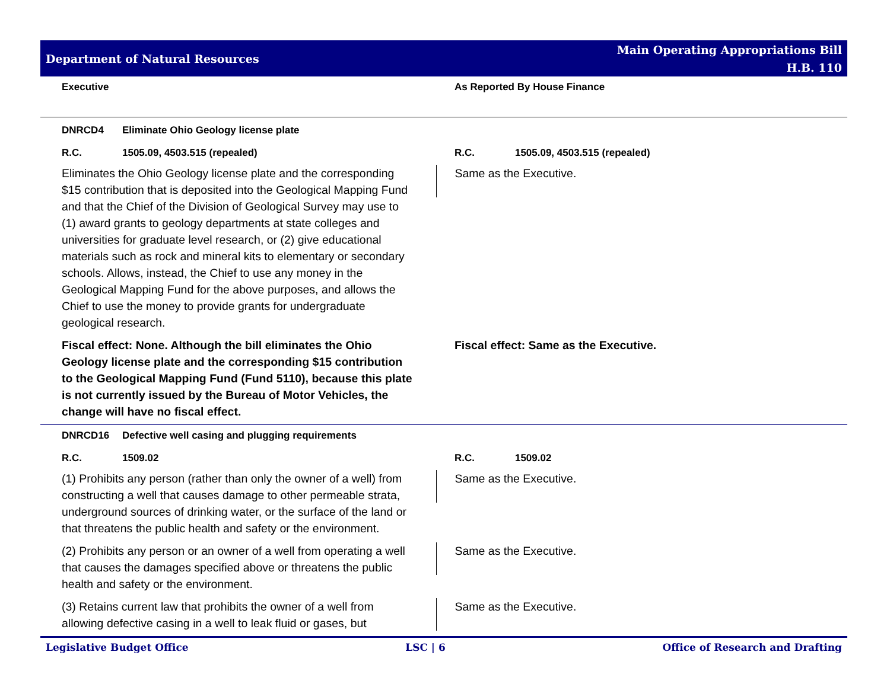Department of Natural Resources
Main Operating Appropriations Bill
H.B. 110
Executive As Reported By House Finance
DNRCD4 Eliminate Ohio Geology license plate
R.C. 1505.09, 4503.515 (repealed) R.C. 1505.09, 4503.515 (repealed)
Eliminates the Ohio Geology license plate and the corresponding $15 contribution that is deposited into the Geological Mapping Fund and that the Chief of the Division of Geological Survey may use to (1) award grants to geology departments at state colleges and universities for graduate level research, or (2) give educational materials such as rock and mineral kits to elementary or secondary schools. Allows, instead, the Chief to use any money in the Geological Mapping Fund for the above purposes, and allows the Chief to use the money to provide grants for undergraduate geological research.
Same as the Executive.
Fiscal effect: None. Although the bill eliminates the Ohio Geology license plate and the corresponding $15 contribution to the Geological Mapping Fund (Fund 5110), because this plate is not currently issued by the Bureau of Motor Vehicles, the change will have no fiscal effect.
Fiscal effect: Same as the Executive.
DNRCD16 Defective well casing and plugging requirements
R.C. 1509.02 R.C. 1509.02
(1) Prohibits any person (rather than only the owner of a well) from constructing a well that causes damage to other permeable strata, underground sources of drinking water, or the surface of the land or that threatens the public health and safety or the environment.
Same as the Executive.
(2) Prohibits any person or an owner of a well from operating a well that causes the damages specified above or threatens the public health and safety or the environment.
Same as the Executive.
(3) Retains current law that prohibits the owner of a well from allowing defective casing in a well to leak fluid or gases, but
Same as the Executive.
Legislative Budget Office LSC | 6 Office of Research and Drafting